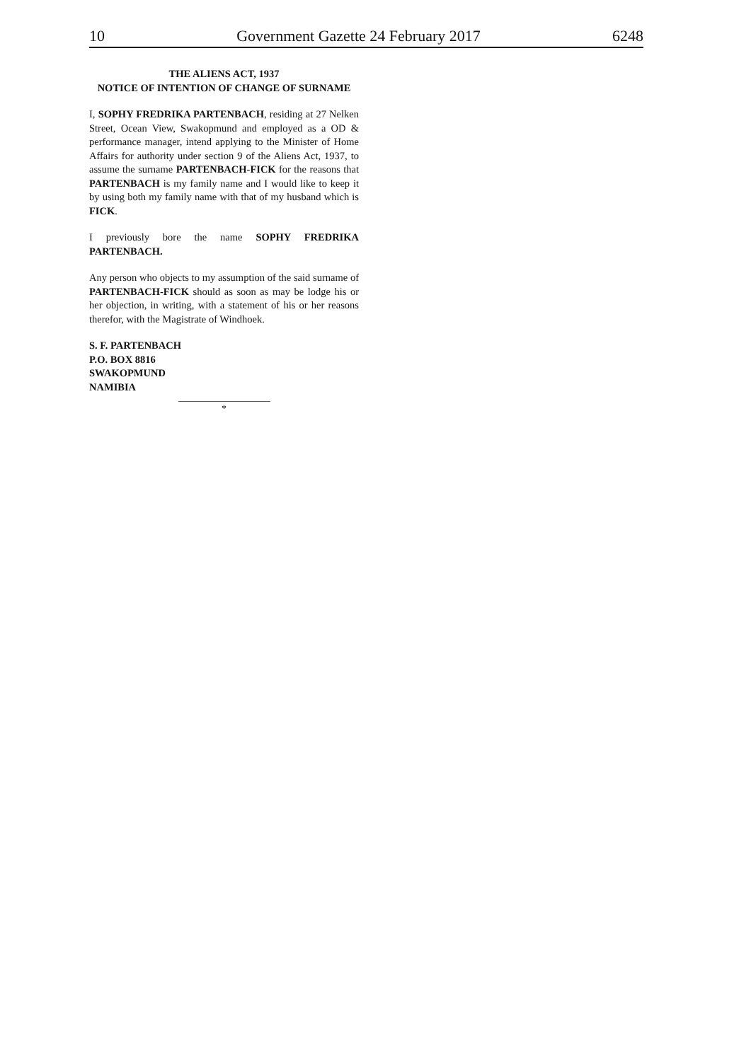10 Government Gazette 24 February 2017 6248
THE ALIENS ACT, 1937
NOTICE OF INTENTION OF CHANGE OF SURNAME
I, SOPHY FREDRIKA PARTENBACH, residing at 27 Nelken Street, Ocean View, Swakopmund and employed as a OD & performance manager, intend applying to the Minister of Home Affairs for authority under section 9 of the Aliens Act, 1937, to assume the surname PARTENBACH-FICK for the reasons that PARTENBACH is my family name and I would like to keep it by using both my family name with that of my husband which is FICK.
I previously bore the name SOPHY FREDRIKA PARTENBACH.
Any person who objects to my assumption of the said surname of PARTENBACH-FICK should as soon as may be lodge his or her objection, in writing, with a statement of his or her reasons therefor, with the Magistrate of Windhoek.
S. F. PARTENBACH
P.O. BOX 8816
SWAKOPMUND
NAMIBIA
*